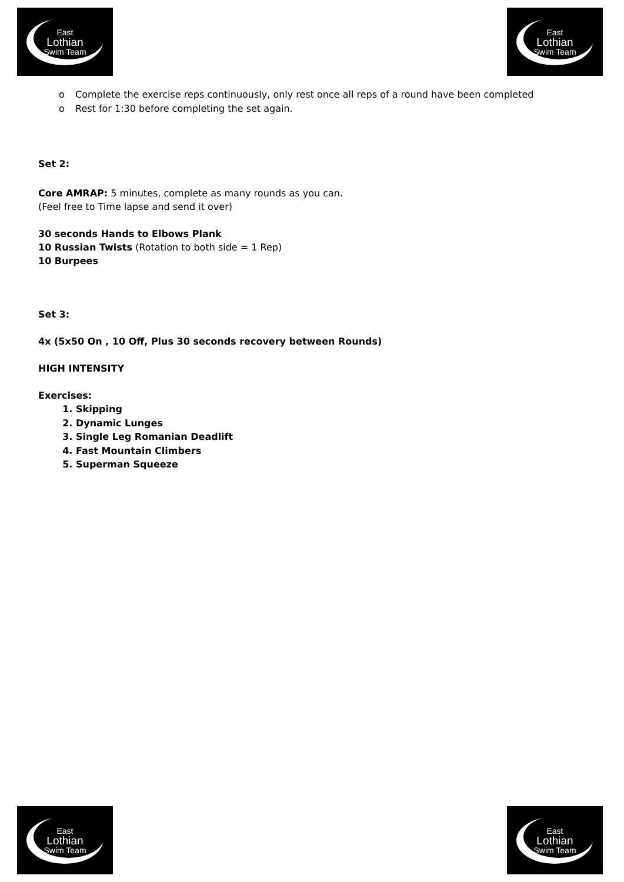East
Lothian
Swim Team
East
Lothian
Swim Team
o Complete the exercise reps continuously, only rest once all reps of a round have been completed
o Rest for 1:30 before completing the set again.
Set 2:
Core AMRAP: 5 minutes, complete as many rounds as you can.
(Feel free to Time lapse and send it over)
30 seconds Hands to Elbows Plank
10 Russian Twists (Rotation to both side = 1 Rep)
10 Burpees
Set 3:
4x (5x50 On , 10 Off, Plus 30 seconds recovery between Rounds)
HIGH INTENSITY
Exercises:
1. Skipping
2. Dynamic Lunges
3. Single Leg Romanian Deadlift
4. Fast Mountain Climbers
5. Superman Squeeze
East
Lothian
Swim Team
East
Lothian
Swim Team